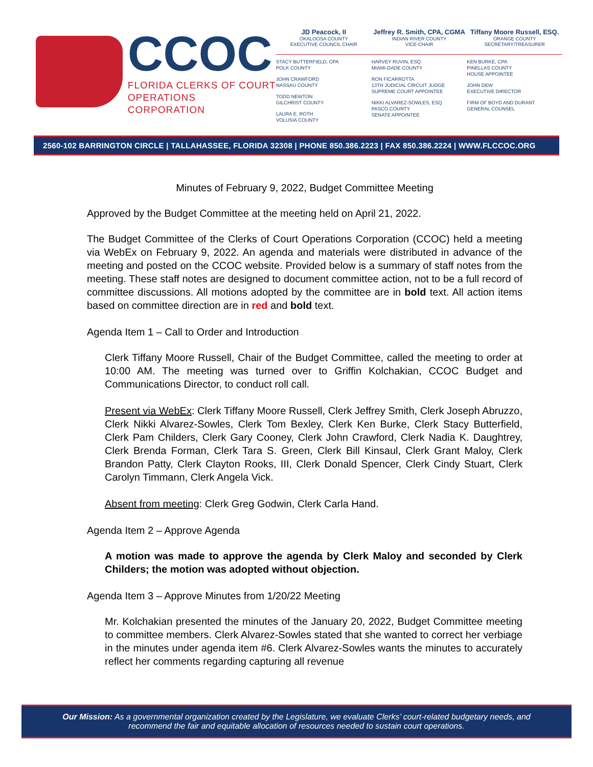CCOC
FLORIDA CLERKS OF COURT
OPERATIONS CORPORATION
JD Peacock, II
OKALOOSA COUNTY
EXECUTIVE COUNCIL CHAIR
Jeffrey R. Smith, CPA, CGMA
INDIAN RIVER COUNTY
VICE-CHAIR
Tiffany Moore Russell, ESQ.
ORANGE COUNTY
SECRETARY/TREASURER
STACY BUTTERFIELD, CPA
POLK COUNTY
JOHN CRAWFORD
NASSAU COUNTY
TODD NEWTON
GILCHRIST COUNTY
LAURA E. ROTH
VOLUSIA COUNTY
HARVEY RUVIN, ESQ.
MIAMI-DADE COUNTY
RON FICARROTTA
13TH JUDICIAL CIRCUIT JUDGE
SUPREME COURT APPOINTEE
NIKKI ALVAREZ-SOWLES, ESQ.
PASCO COUNTY
SENATE APPOINTEE
KEN BURKE, CPA
PINELLAS COUNTY
HOUSE APPOINTEE
JOHN DEW
EXECUTIVE DIRECTOR
FIRM OF BOYD AND DURANT
GENERAL COUNSEL
2560-102 BARRINGTON CIRCLE | TALLAHASSEE, FLORIDA 32308 | PHONE 850.386.2223 | FAX 850.386.2224 | WWW.FLCCOC.ORG
Minutes of February 9, 2022, Budget Committee Meeting
Approved by the Budget Committee at the meeting held on April 21, 2022.
The Budget Committee of the Clerks of Court Operations Corporation (CCOC) held a meeting via WebEx on February 9, 2022. An agenda and materials were distributed in advance of the meeting and posted on the CCOC website. Provided below is a summary of staff notes from the meeting. These staff notes are designed to document committee action, not to be a full record of committee discussions. All motions adopted by the committee are in bold text. All action items based on committee direction are in red and bold text.
Agenda Item 1 – Call to Order and Introduction
Clerk Tiffany Moore Russell, Chair of the Budget Committee, called the meeting to order at 10:00 AM. The meeting was turned over to Griffin Kolchakian, CCOC Budget and Communications Director, to conduct roll call.
Present via WebEx: Clerk Tiffany Moore Russell, Clerk Jeffrey Smith, Clerk Joseph Abruzzo, Clerk Nikki Alvarez-Sowles, Clerk Tom Bexley, Clerk Ken Burke, Clerk Stacy Butterfield, Clerk Pam Childers, Clerk Gary Cooney, Clerk John Crawford, Clerk Nadia K. Daughtrey, Clerk Brenda Forman, Clerk Tara S. Green, Clerk Bill Kinsaul, Clerk Grant Maloy, Clerk Brandon Patty, Clerk Clayton Rooks, III, Clerk Donald Spencer, Clerk Cindy Stuart, Clerk Carolyn Timmann, Clerk Angela Vick.
Absent from meeting: Clerk Greg Godwin, Clerk Carla Hand.
Agenda Item 2 – Approve Agenda
A motion was made to approve the agenda by Clerk Maloy and seconded by Clerk Childers; the motion was adopted without objection.
Agenda Item 3 – Approve Minutes from 1/20/22 Meeting
Mr. Kolchakian presented the minutes of the January 20, 2022, Budget Committee meeting to committee members. Clerk Alvarez-Sowles stated that she wanted to correct her verbiage in the minutes under agenda item #6. Clerk Alvarez-Sowles wants the minutes to accurately reflect her comments regarding capturing all revenue
Our Mission: As a governmental organization created by the Legislature, we evaluate Clerks’ court-related budgetary needs, and recommend the fair and equitable allocation of resources needed to sustain court operations.